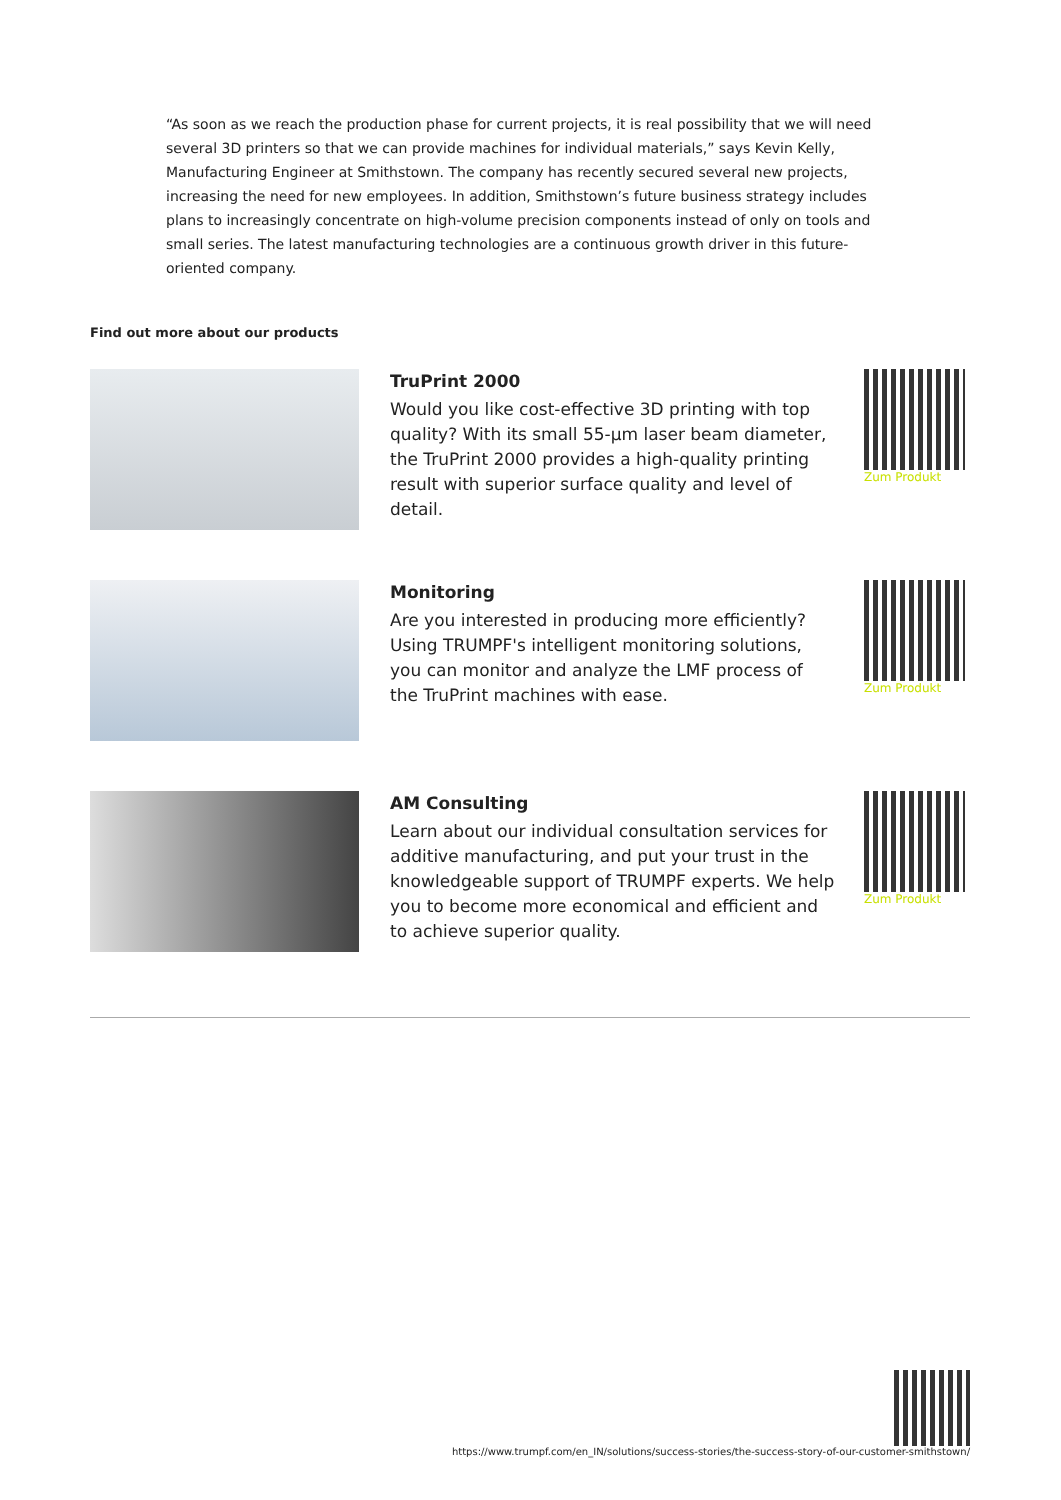“As soon as we reach the production phase for current projects, it is real possibility that we will need several 3D printers so that we can provide machines for individual materials,” says Kevin Kelly, Manufacturing Engineer at Smithstown. The company has recently secured several new projects, increasing the need for new employees. In addition, Smithstown’s future business strategy includes plans to increasingly concentrate on high-volume precision components instead of only on tools and small series. The latest manufacturing technologies are a continuous growth driver in this future-oriented company.
Find out more about our products
TruPrint 2000
Would you like cost-effective 3D printing with top quality? With its small 55-µm laser beam diameter, the TruPrint 2000 provides a high-quality printing result with superior surface quality and level of detail.
Zum Produkt
Monitoring
Are you interested in producing more efficiently? Using TRUMPF's intelligent monitoring solutions, you can monitor and analyze the LMF process of the TruPrint machines with ease.
Zum Produkt
AM Consulting
Learn about our individual consultation services for additive manufacturing, and put your trust in the knowledgeable support of TRUMPF experts. We help you to become more economical and efficient and to achieve superior quality.
Zum Produkt
https://www.trumpf.com/en_IN/solutions/success-stories/the-success-story-of-our-customer-smithstown/